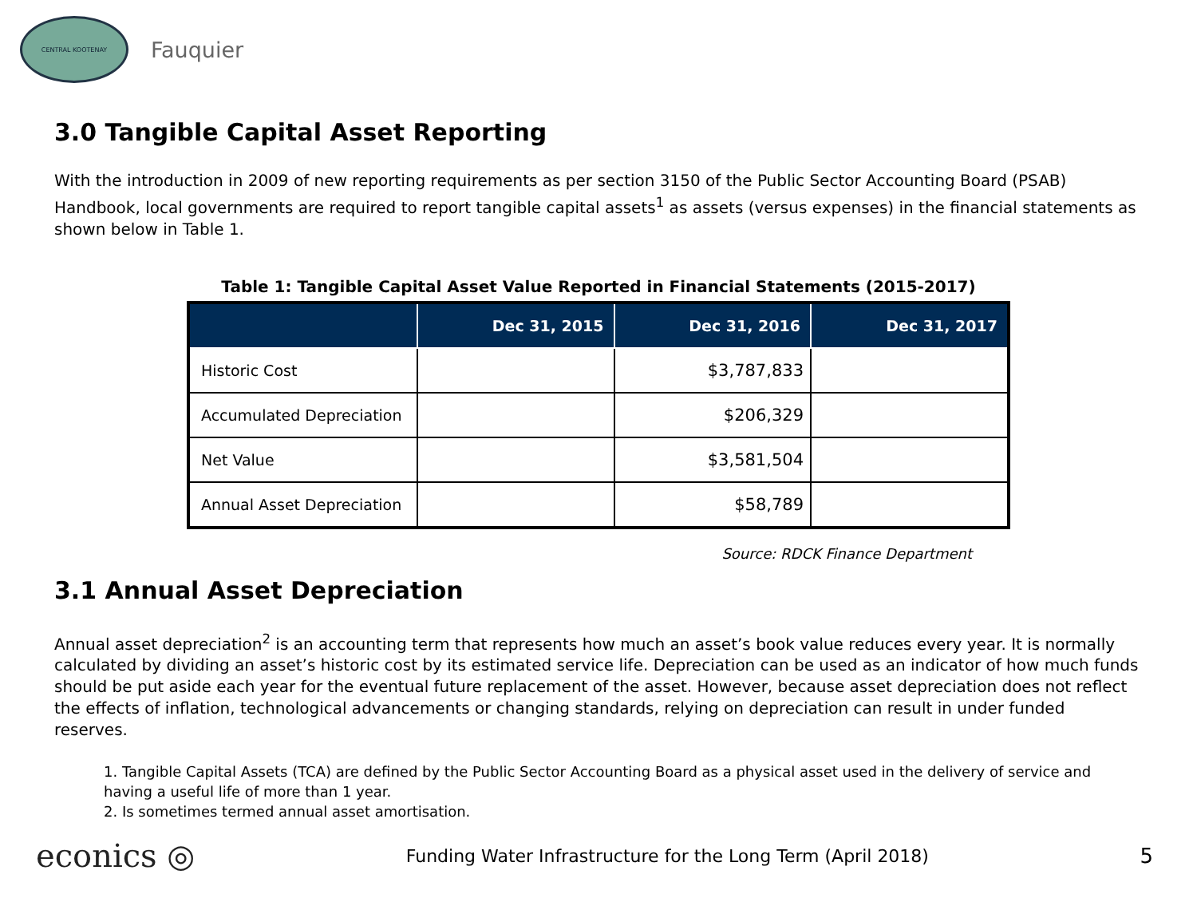CENTRAL KOOTENAY
Fauquier
3.0 Tangible Capital Asset Reporting
With the introduction in 2009 of new reporting requirements as per section 3150 of the Public Sector Accounting Board (PSAB) Handbook, local governments are required to report tangible capital assets<sup>1</sup> as assets (versus expenses) in the financial statements as shown below in Table 1.
Table 1: Tangible Capital Asset Value Reported in Financial Statements (2015-2017)
| | Dec 31, 2015 | Dec 31, 2016 | Dec 31, 2017 |
| --- | --- | --- | --- |
| Historic Cost | | $3,787,833 | |
| Accumulated Depreciation | | $206,329 | |
| Net Value | | $3,581,504 | |
| Annual Asset Depreciation | | $58,789 | |
Source: RDCK Finance Department
3.1 Annual Asset Depreciation
Annual asset depreciation<sup>2</sup> is an accounting term that represents how much an asset’s book value reduces every year. It is normally calculated by dividing an asset’s historic cost by its estimated service life. Depreciation can be used as an indicator of how much funds should be put aside each year for the eventual future replacement of the asset. However, because asset depreciation does not reflect the effects of inflation, technological advancements or changing standards, relying on depreciation can result in under funded reserves.
1. Tangible Capital Assets (TCA) are defined by the Public Sector Accounting Board as a physical asset used in the delivery of service and having a useful life of more than 1 year.
2. Is sometimes termed annual asset amortisation.
econics ◎ Funding Water Infrastructure for the Long Term (April 2018) 5